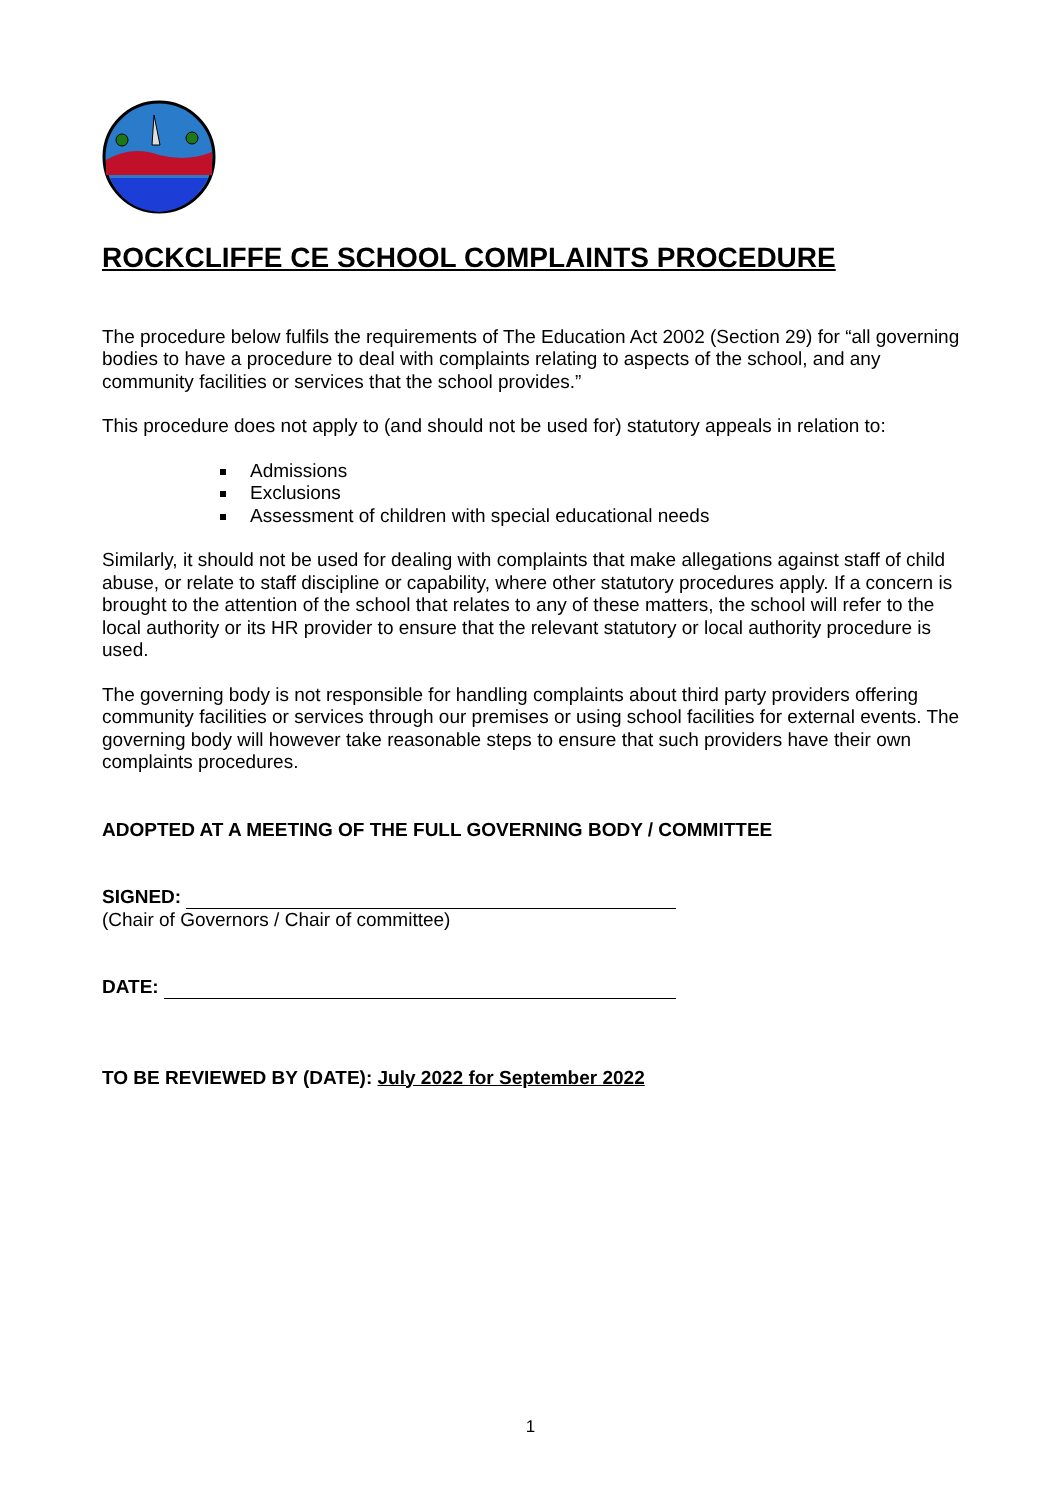ROCKCLIFFE CE SCHOOL COMPLAINTS PROCEDURE
The procedure below fulfils the requirements of The Education Act 2002 (Section 29) for “all governing bodies to have a procedure to deal with complaints relating to aspects of the school, and any community facilities or services that the school provides.”
This procedure does not apply to (and should not be used for) statutory appeals in relation to:
Admissions
Exclusions
Assessment of children with special educational needs
Similarly, it should not be used for dealing with complaints that make allegations against staff of child abuse, or relate to staff discipline or capability, where other statutory procedures apply. If a concern is brought to the attention of the school that relates to any of these matters, the school will refer to the local authority or its HR provider to ensure that the relevant statutory or local authority procedure is used.
The governing body is not responsible for handling complaints about third party providers offering community facilities or services through our premises or using school facilities for external events. The governing body will however take reasonable steps to ensure that such providers have their own complaints procedures.
ADOPTED AT A MEETING OF THE FULL GOVERNING BODY / COMMITTEE
SIGNED:
(Chair of Governors / Chair of committee)
DATE:
TO BE REVIEWED BY (DATE): July 2022 for September 2022
1